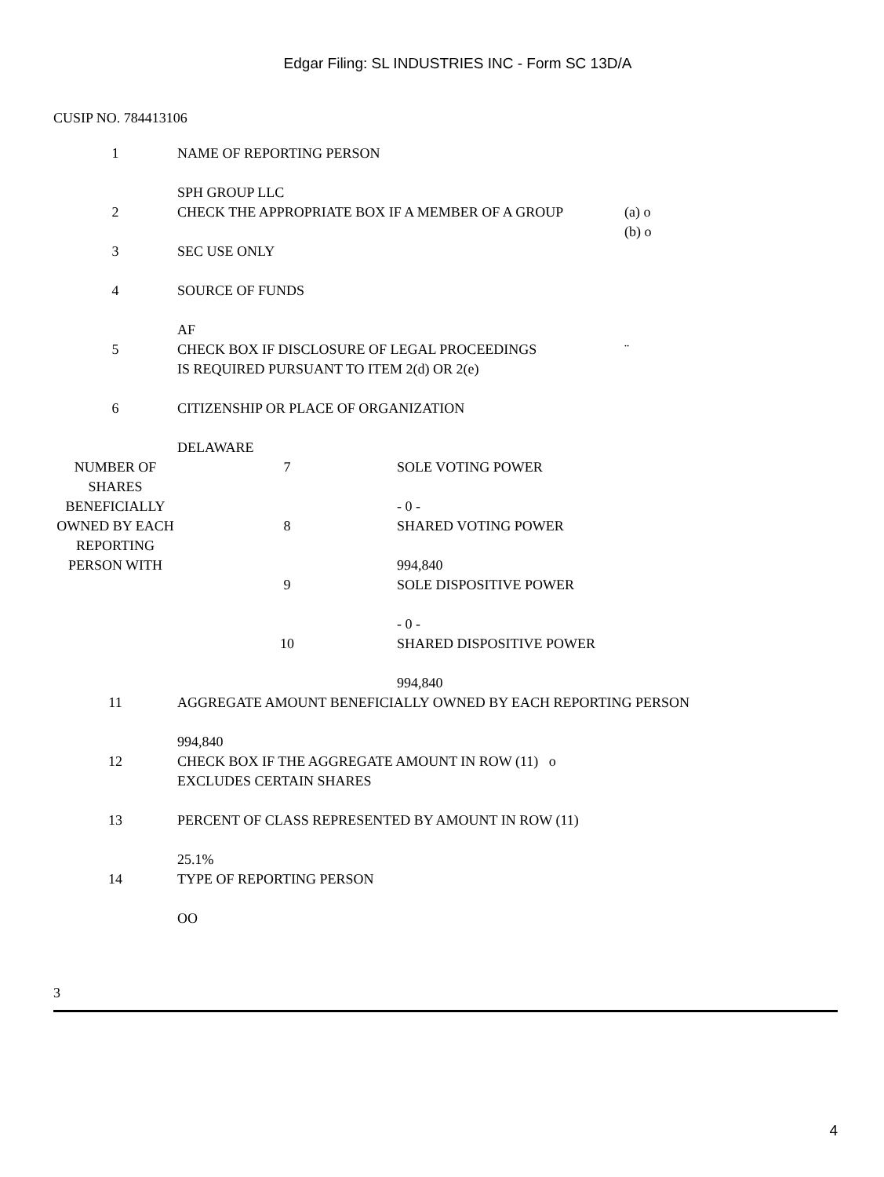Edgar Filing: SL INDUSTRIES INC - Form SC 13D/A
CUSIP NO. 784413106
| 1 | NAME OF REPORTING PERSON SPH GROUP LLC | |
| 2 | CHECK THE APPROPRIATE BOX IF A MEMBER OF A GROUP | (a) o (b) o |
| 3 | SEC USE ONLY | |
| 4 | SOURCE OF FUNDS AF | |
| 5 | CHECK BOX IF DISCLOSURE OF LEGAL PROCEEDINGS IS REQUIRED PURSUANT TO ITEM 2(d) OR 2(e) | ¨ |
| 6 | CITIZENSHIP OR PLACE OF ORGANIZATION DELAWARE | |
| NUMBER OF SHARES BENEFICIALLY OWNED BY EACH REPORTING PERSON WITH | 7 | SOLE VOTING POWER - 0 - |
| | 8 | SHARED VOTING POWER 994,840 |
| | 9 | SOLE DISPOSITIVE POWER - 0 - |
| | 10 | SHARED DISPOSITIVE POWER 994,840 |
| 11 | AGGREGATE AMOUNT BENEFICIALLY OWNED BY EACH REPORTING PERSON 994,840 |
| 12 | CHECK BOX IF THE AGGREGATE AMOUNT IN ROW (11) o EXCLUDES CERTAIN SHARES |
| 13 | PERCENT OF CLASS REPRESENTED BY AMOUNT IN ROW (11) 25.1% |
| 14 | TYPE OF REPORTING PERSON OO |
3
4